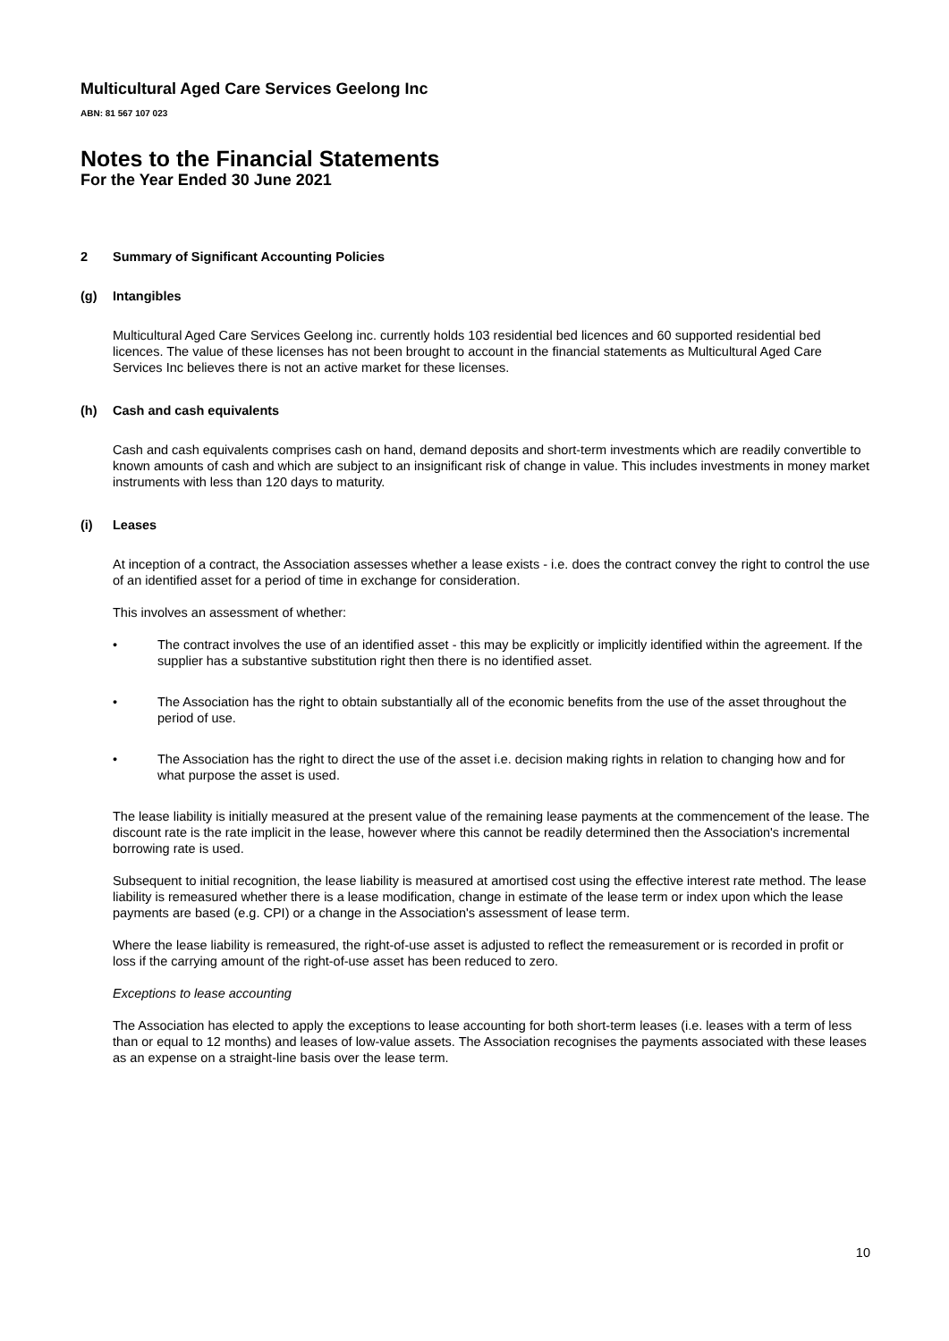Multicultural Aged Care Services Geelong Inc
ABN: 81 567 107 023
Notes to the Financial Statements
For the Year Ended 30 June 2021
2 Summary of Significant Accounting Policies
(g) Intangibles
Multicultural Aged Care Services Geelong inc. currently holds 103 residential bed licences and 60 supported residential bed licences. The value of these licenses has not been brought to account in the financial statements as Multicultural Aged Care Services Inc believes there is not an active market for these licenses.
(h) Cash and cash equivalents
Cash and cash equivalents comprises cash on hand, demand deposits and short-term investments which are readily convertible to known amounts of cash and which are subject to an insignificant risk of change in value. This includes investments in money market instruments with less than 120 days to maturity.
(i) Leases
At inception of a contract, the Association assesses whether a lease exists - i.e. does the contract convey the right to control the use of an identified asset for a period of time in exchange for consideration.
This involves an assessment of whether:
• The contract involves the use of an identified asset - this may be explicitly or implicitly identified within the agreement. If the supplier has a substantive substitution right then there is no identified asset.
• The Association has the right to obtain substantially all of the economic benefits from the use of the asset throughout the period of use.
• The Association has the right to direct the use of the asset i.e. decision making rights in relation to changing how and for what purpose the asset is used.
The lease liability is initially measured at the present value of the remaining lease payments at the commencement of the lease. The discount rate is the rate implicit in the lease, however where this cannot be readily determined then the Association's incremental borrowing rate is used.
Subsequent to initial recognition, the lease liability is measured at amortised cost using the effective interest rate method. The lease liability is remeasured whether there is a lease modification, change in estimate of the lease term or index upon which the lease payments are based (e.g. CPI) or a change in the Association's assessment of lease term.
Where the lease liability is remeasured, the right-of-use asset is adjusted to reflect the remeasurement or is recorded in profit or loss if the carrying amount of the right-of-use asset has been reduced to zero.
Exceptions to lease accounting
The Association has elected to apply the exceptions to lease accounting for both short-term leases (i.e. leases with a term of less than or equal to 12 months) and leases of low-value assets. The Association recognises the payments associated with these leases as an expense on a straight-line basis over the lease term.
10